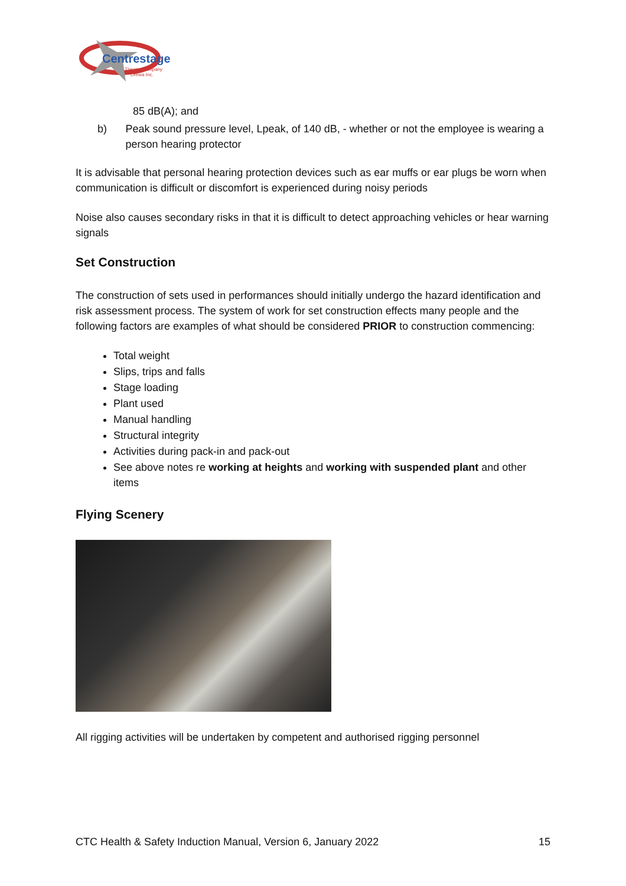Centrestage
Theatre Company
Orewa Inc.
85 dB(A); and
b) Peak sound pressure level, Lpeak, of 140 dB, - whether or not the employee is wearing a person hearing protector
It is advisable that personal hearing protection devices such as ear muffs or ear plugs be worn when communication is difficult or discomfort is experienced during noisy periods
Noise also causes secondary risks in that it is difficult to detect approaching vehicles or hear warning signals
Set Construction
The construction of sets used in performances should initially undergo the hazard identification and risk assessment process. The system of work for set construction effects many people and the following factors are examples of what should be considered PRIOR to construction commencing:
Total weight
Slips, trips and falls
Stage loading
Plant used
Manual handling
Structural integrity
Activities during pack-in and pack-out
See above notes re working at heights and working with suspended plant and other items
Flying Scenery
All rigging activities will be undertaken by competent and authorised rigging personnel
CTC Health & Safety Induction Manual, Version 6, January 2022 15